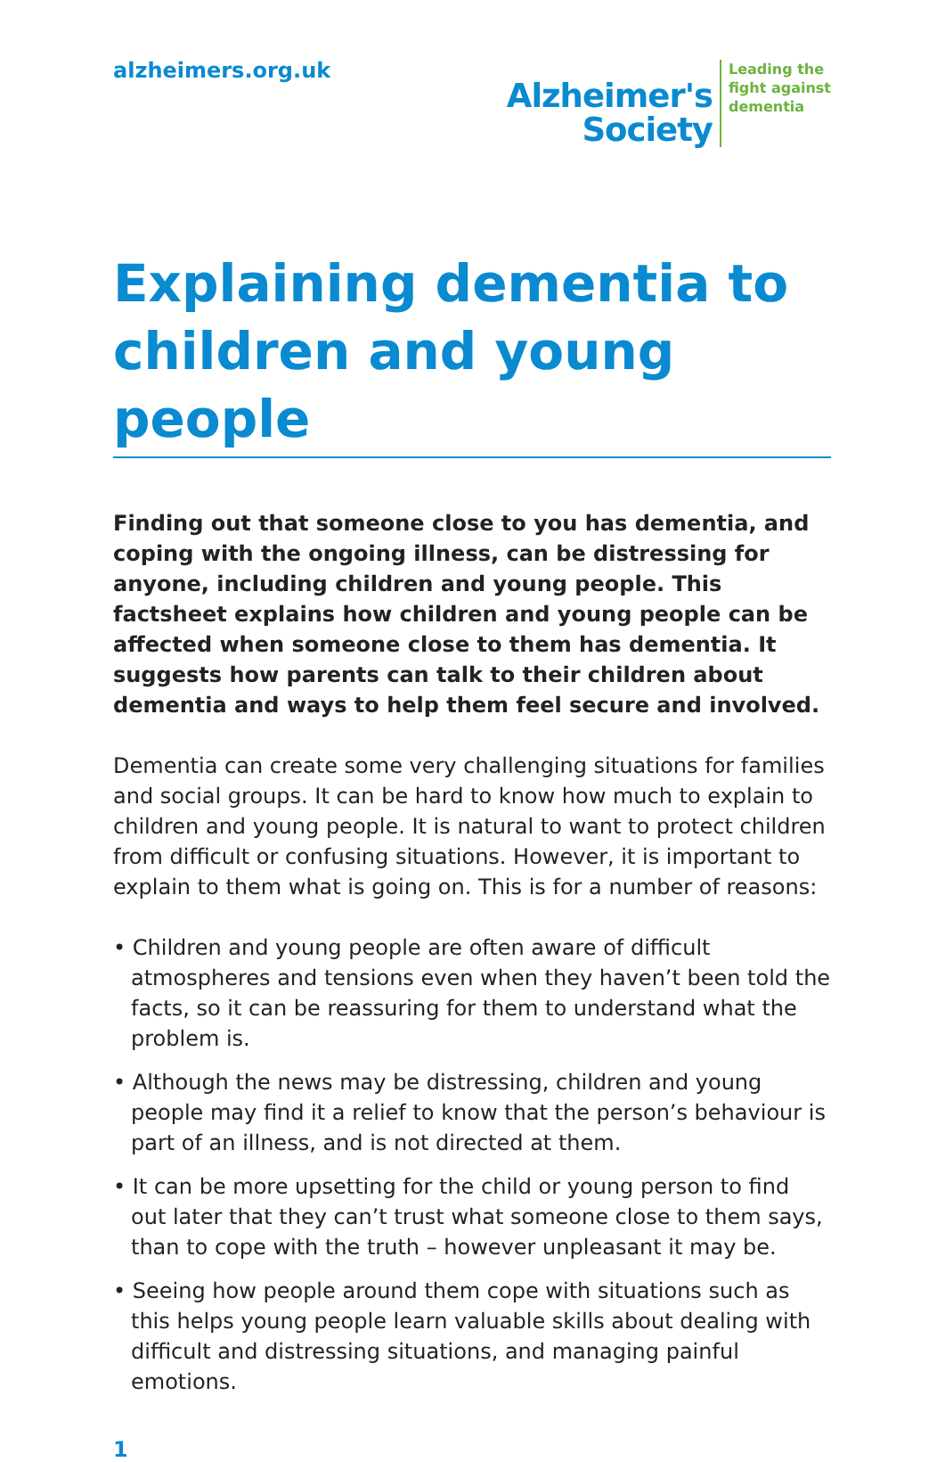alzheimers.org.uk
Alzheimer's
Society
Leading the
fight against
dementia
Explaining dementia to children and young people
Finding out that someone close to you has dementia, and coping with the ongoing illness, can be distressing for anyone, including children and young people. This factsheet explains how children and young people can be affected when someone close to them has dementia. It suggests how parents can talk to their children about dementia and ways to help them feel secure and involved.
Dementia can create some very challenging situations for families and social groups. It can be hard to know how much to explain to children and young people. It is natural to want to protect children from difficult or confusing situations. However, it is important to explain to them what is going on. This is for a number of reasons:
• Children and young people are often aware of difficult atmospheres and tensions even when they haven’t been told the facts, so it can be reassuring for them to understand what the problem is.
• Although the news may be distressing, children and young people may find it a relief to know that the person’s behaviour is part of an illness, and is not directed at them.
• It can be more upsetting for the child or young person to find out later that they can’t trust what someone close to them says, than to cope with the truth – however unpleasant it may be.
• Seeing how people around them cope with situations such as this helps young people learn valuable skills about dealing with difficult and distressing situations, and managing painful emotions.
1